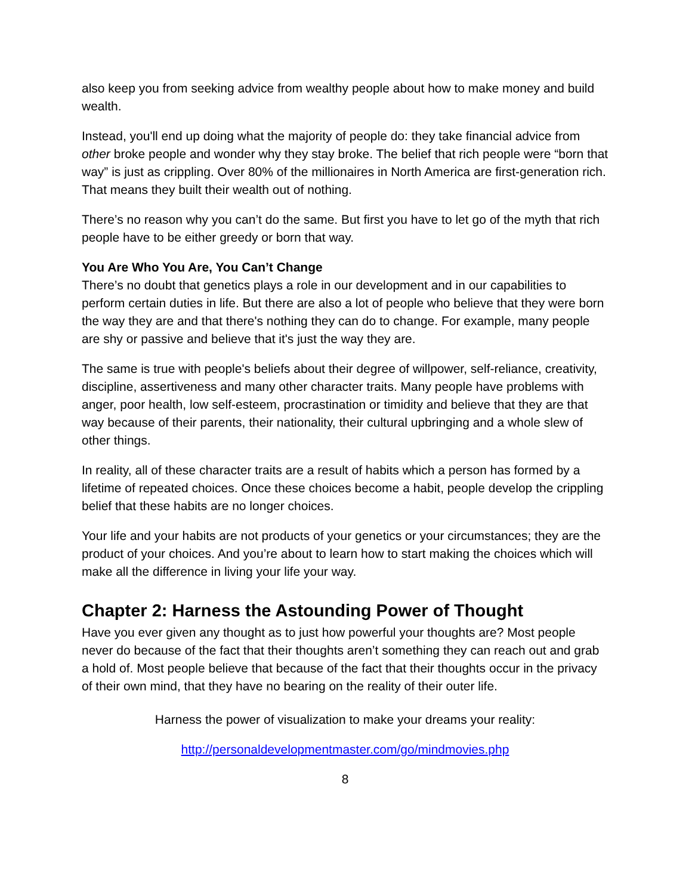also keep you from seeking advice from wealthy people about how to make money and build wealth.
Instead, you'll end up doing what the majority of people do: they take financial advice from other broke people and wonder why they stay broke. The belief that rich people were “born that way” is just as crippling. Over 80% of the millionaires in North America are first-generation rich. That means they built their wealth out of nothing.
There’s no reason why you can’t do the same. But first you have to let go of the myth that rich people have to be either greedy or born that way.
You Are Who You Are, You Can’t Change
There’s no doubt that genetics plays a role in our development and in our capabilities to perform certain duties in life. But there are also a lot of people who believe that they were born the way they are and that there's nothing they can do to change. For example, many people are shy or passive and believe that it's just the way they are.
The same is true with people's beliefs about their degree of willpower, self-reliance, creativity, discipline, assertiveness and many other character traits. Many people have problems with anger, poor health, low self-esteem, procrastination or timidity and believe that they are that way because of their parents, their nationality, their cultural upbringing and a whole slew of other things.
In reality, all of these character traits are a result of habits which a person has formed by a lifetime of repeated choices. Once these choices become a habit, people develop the crippling belief that these habits are no longer choices.
Your life and your habits are not products of your genetics or your circumstances; they are the product of your choices. And you’re about to learn how to start making the choices which will make all the difference in living your life your way.
Chapter 2: Harness the Astounding Power of Thought
Have you ever given any thought as to just how powerful your thoughts are? Most people never do because of the fact that their thoughts aren’t something they can reach out and grab a hold of. Most people believe that because of the fact that their thoughts occur in the privacy of their own mind, that they have no bearing on the reality of their outer life.
Harness the power of visualization to make your dreams your reality:
http://personaldevelopmentmaster.com/go/mindmovies.php
8